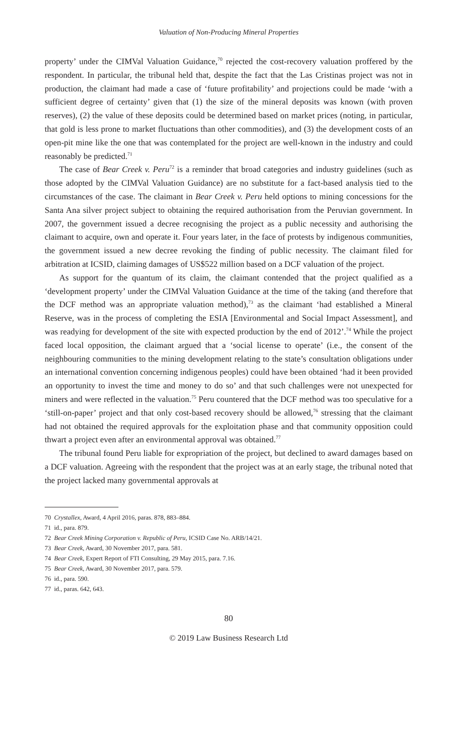Valuation of Non-Producing Mineral Properties
property’ under the CIMVal Valuation Guidance,<sup>70</sup> rejected the cost-recovery valuation proffered by the respondent. In particular, the tribunal held that, despite the fact that the Las Cristinas project was not in production, the claimant had made a case of ‘future profitability’ and projections could be made ‘with a sufficient degree of certainty’ given that (1) the size of the mineral deposits was known (with proven reserves), (2) the value of these deposits could be determined based on market prices (noting, in particular, that gold is less prone to market fluctuations than other commodities), and (3) the development costs of an open-pit mine like the one that was contemplated for the project are well-known in the industry and could reasonably be predicted.<sup>71</sup>
The case of Bear Creek v. Peru<sup>72</sup> is a reminder that broad categories and industry guidelines (such as those adopted by the CIMVal Valuation Guidance) are no substitute for a fact-based analysis tied to the circumstances of the case. The claimant in Bear Creek v. Peru held options to mining concessions for the Santa Ana silver project subject to obtaining the required authorisation from the Peruvian government. In 2007, the government issued a decree recognising the project as a public necessity and authorising the claimant to acquire, own and operate it. Four years later, in the face of protests by indigenous communities, the government issued a new decree revoking the finding of public necessity. The claimant filed for arbitration at ICSID, claiming damages of US$522 million based on a DCF valuation of the project.
As support for the quantum of its claim, the claimant contended that the project qualified as a ‘development property’ under the CIMVal Valuation Guidance at the time of the taking (and therefore that the DCF method was an appropriate valuation method),<sup>73</sup> as the claimant ‘had established a Mineral Reserve, was in the process of completing the ESIA [Environmental and Social Impact Assessment], and was readying for development of the site with expected production by the end of 2012’.<sup>74</sup> While the project faced local opposition, the claimant argued that a ‘social license to operate’ (i.e., the consent of the neighbouring communities to the mining development relating to the state’s consultation obligations under an international convention concerning indigenous peoples) could have been obtained ‘had it been provided an opportunity to invest the time and money to do so’ and that such challenges were not unexpected for miners and were reflected in the valuation.<sup>75</sup> Peru countered that the DCF method was too speculative for a ‘still-on-paper’ project and that only cost-based recovery should be allowed,<sup>76</sup> stressing that the claimant had not obtained the required approvals for the exploitation phase and that community opposition could thwart a project even after an environmental approval was obtained.<sup>77</sup>
The tribunal found Peru liable for expropriation of the project, but declined to award damages based on a DCF valuation. Agreeing with the respondent that the project was at an early stage, the tribunal noted that the project lacked many governmental approvals at
70 Crystallex, Award, 4 April 2016, paras. 878, 883–884.
71 id., para. 879.
72 Bear Creek Mining Corporation v. Republic of Peru, ICSID Case No. ARB/14/21.
73 Bear Creek, Award, 30 November 2017, para. 581.
74 Bear Creek, Expert Report of FTI Consulting, 29 May 2015, para. 7.16.
75 Bear Creek, Award, 30 November 2017, para. 579.
76 id., para. 590.
77 id., paras. 642, 643.
80
© 2019 Law Business Research Ltd